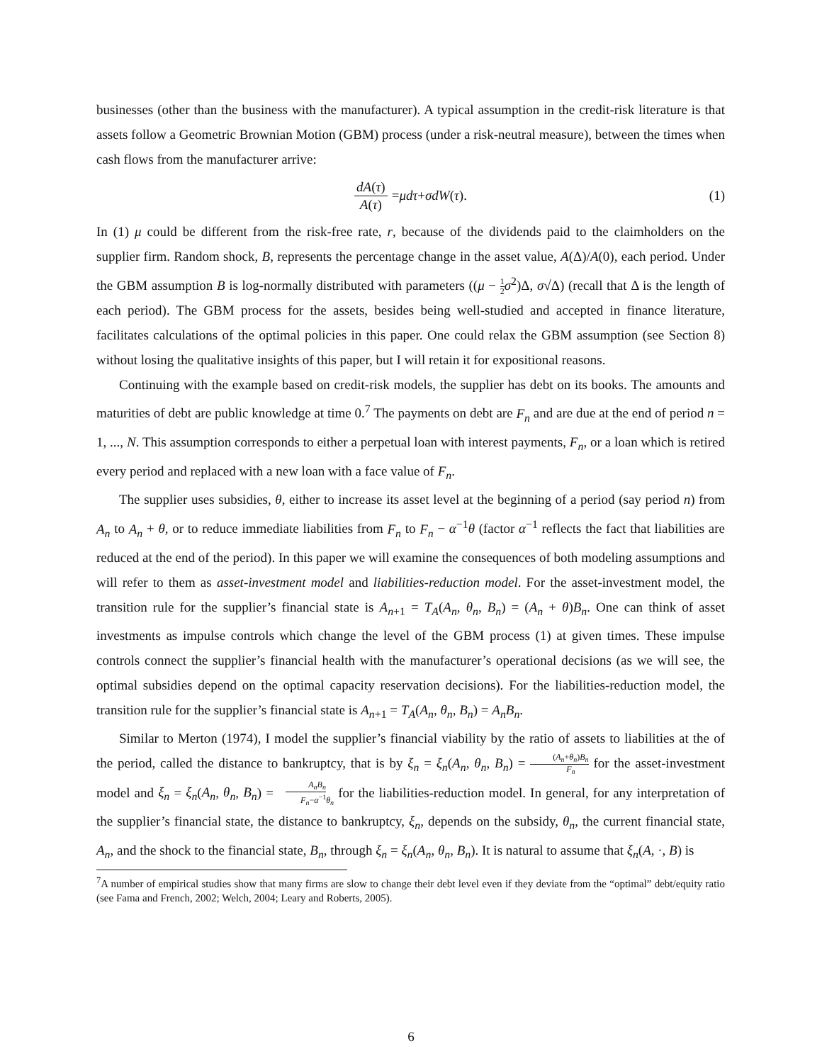businesses (other than the business with the manufacturer). A typical assumption in the credit-risk literature is that assets follow a Geometric Brownian Motion (GBM) process (under a risk-neutral measure), between the times when cash flows from the manufacturer arrive:
dA(τ) A(τ) = μdτ + σdW (τ). (1)
In (1) μ could be different from the risk-free rate, r, because of the dividends paid to the claimholders on the supplier firm. Random shock, B, represents the percentage change in the asset value, A(Δ)/A(0), each period. Under the GBM assumption B is log-normally distributed with parameters ((μ − 1 2 σ<sup>2</sup>)Δ, σ√Δ) (recall that Δ is the length of each period). The GBM process for the assets, besides being well-studied and accepted in finance literature, facilitates calculations of the optimal policies in this paper. One could relax the GBM assumption (see Section 8) without losing the qualitative insights of this paper, but I will retain it for expositional reasons.
Continuing with the example based on credit-risk models, the supplier has debt on its books. The amounts and maturities of debt are public knowledge at time 0.<sup>7</sup> The payments on debt are F<sub>n</sub> and are due at the end of period n = 1, ..., N. This assumption corresponds to either a perpetual loan with interest payments, F<sub>n</sub>, or a loan which is retired every period and replaced with a new loan with a face value of F<sub>n</sub>.
The supplier uses subsidies, θ, either to increase its asset level at the beginning of a period (say period n) from A<sub>n</sub> to A<sub>n</sub> + θ, or to reduce immediate liabilities from F<sub>n</sub> to F<sub>n</sub> − α<sup>−1</sup>θ (factor α<sup>−1</sup> reflects the fact that liabilities are reduced at the end of the period). In this paper we will examine the consequences of both modeling assumptions and will refer to them as asset-investment model and liabilities-reduction model. For the asset-investment model, the transition rule for the supplier’s financial state is A<sub>n+1</sub> = T<sub>A</sub>(A<sub>n</sub>, θ<sub>n</sub>, B<sub>n</sub>) = (A<sub>n</sub> + θ)B<sub>n</sub>. One can think of asset investments as impulse controls which change the level of the GBM process (1) at given times. These impulse controls connect the supplier’s financial health with the manufacturer’s operational decisions (as we will see, the optimal subsidies depend on the optimal capacity reservation decisions). For the liabilities-reduction model, the transition rule for the supplier’s financial state is A<sub>n+1</sub> = T<sub>A</sub>(A<sub>n</sub>, θ<sub>n</sub>, B<sub>n</sub>) = A<sub>n</sub>B<sub>n</sub>.
Similar to Merton (1974), I model the supplier’s financial viability by the ratio of assets to liabilities at the of the period, called the distance to bankruptcy, that is by ξ<sub>n</sub> = ξ<sub>n</sub>(A<sub>n</sub>, θ<sub>n</sub>, B<sub>n</sub>) = (A<sub>n</sub>+θ<sub>n</sub>)B<sub>n</sub> F<sub>n</sub> for the asset-investment model and ξ<sub>n</sub> = ξ<sub>n</sub>(A<sub>n</sub>, θ<sub>n</sub>, B<sub>n</sub>) = A<sub>n</sub>B<sub>n</sub> F<sub>n</sub>−α<sup>−1</sup>θ<sub>n</sub> for the liabilities-reduction model. In general, for any interpretation of the supplier’s financial state, the distance to bankruptcy, ξ<sub>n</sub>, depends on the subsidy, θ<sub>n</sub>, the current financial state, A<sub>n</sub>, and the shock to the financial state, B<sub>n</sub>, through ξ<sub>n</sub> = ξ<sub>n</sub>(A<sub>n</sub>, θ<sub>n</sub>, B<sub>n</sub>). It is natural to assume that ξ<sub>n</sub>(A, ·, B) is
<sup>7</sup> A number of empirical studies show that many firms are slow to change their debt level even if they deviate from the “optimal” debt/equity ratio (see Fama and French, 2002; Welch, 2004; Leary and Roberts, 2005).
6